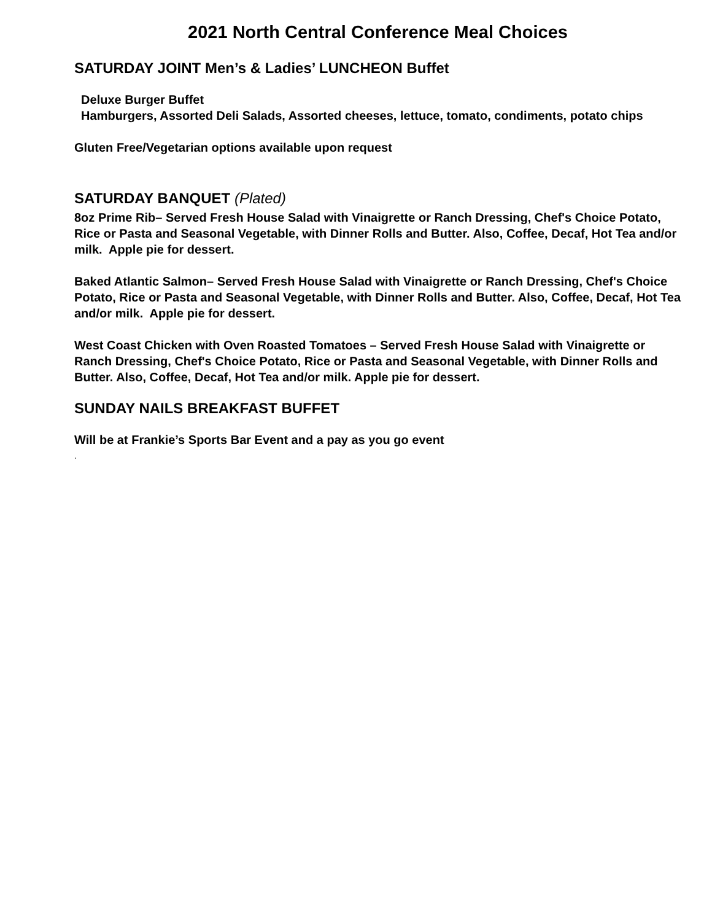2021 North Central Conference Meal Choices
SATURDAY JOINT Men’s & Ladies’ LUNCHEON Buffet
Deluxe Burger Buffet
Hamburgers, Assorted Deli Salads, Assorted cheeses, lettuce, tomato, condiments, potato chips
Gluten Free/Vegetarian options available upon request
SATURDAY BANQUET (Plated)
8oz Prime Rib– Served Fresh House Salad with Vinaigrette or Ranch Dressing, Chef's Choice Potato, Rice or Pasta and Seasonal Vegetable, with Dinner Rolls and Butter. Also, Coffee, Decaf, Hot Tea and/or milk. Apple pie for dessert.
Baked Atlantic Salmon– Served Fresh House Salad with Vinaigrette or Ranch Dressing, Chef's Choice Potato, Rice or Pasta and Seasonal Vegetable, with Dinner Rolls and Butter. Also, Coffee, Decaf, Hot Tea and/or milk. Apple pie for dessert.
West Coast Chicken with Oven Roasted Tomatoes – Served Fresh House Salad with Vinaigrette or Ranch Dressing, Chef's Choice Potato, Rice or Pasta and Seasonal Vegetable, with Dinner Rolls and Butter. Also, Coffee, Decaf, Hot Tea and/or milk. Apple pie for dessert.
SUNDAY NAILS BREAKFAST BUFFET
Will be at Frankie’s Sports Bar Event and a pay as you go event
.